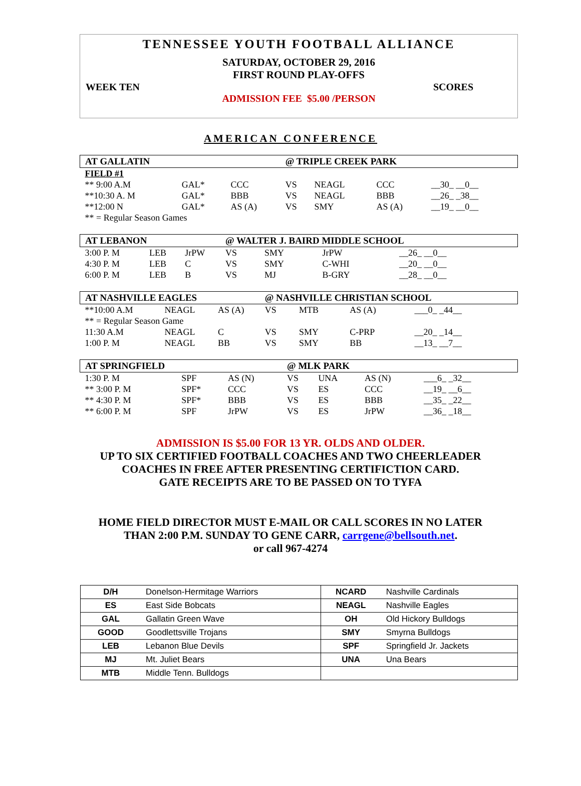TENNESSEE YOUTH FOOTBALL ALLIANCE
SATURDAY, OCTOBER 29, 2016
FIRST ROUND PLAY-OFFS
WEEK TEN SCORES
ADMISSION FEE $5.00 /PERSON
AMERICAN CONFERENCE
| AT GALLATIN | | | @ TRIPLE CREEK PARK | | | |
| FIELD #1 | | | | | | |
| ** 9:00 A.M | GAL* | CCC | VS | NEAGL | CCC | __30_ __0__ |
| **10:30 A. M | GAL* | BBB | VS | NEAGL | BBB | __26_ _38__ |
| **12:00 N | GAL* | AS (A) | VS | SMY | AS (A) | __19_ __0__ |
| ** = Regular Season Games | | | | | | |
| AT LEBANON | | | @ WALTER J. BAIRD MIDDLE SCHOOL | | | |
| 3:00 P. M | LEB | JrPW | VS | SMY | JrPW | __26_ __0__ |
| 4:30 P. M | LEB | C | VS | SMY | C-WHI | __20_ __0__ |
| 6:00 P. M | LEB | B | VS | MJ | B-GRY | __28_ __0__ |
| AT NASHVILLE EAGLES | | | @ NASHVILLE CHRISTIAN SCHOOL | | | |
| **10:00 A.M | NEAGL | AS (A) | VS | MTB | AS (A) | ___0_ _44__ |
| ** = Regular Season Game | | | | | | |
| 11:30 A.M | NEAGL | C | VS | SMY | C-PRP | __20_ _14__ |
| 1:00 P. M | NEAGL | BB | VS | SMY | BB | __13_ __7__ |
| AT SPRINGFIELD | | | @ MLK PARK | | | |
| 1:30 P. M | SPF | AS (N) | VS | UNA | AS (N) | ___6_ _32__ |
| ** 3:00 P. M | SPF* | CCC | VS | ES | CCC | __19_ __6__ |
| ** 4:30 P. M | SPF* | BBB | VS | ES | BBB | __35_ _22__ |
| ** 6:00 P. M | SPF | JrPW | VS | ES | JrPW | __36_ _18__ |
ADMISSION IS $5.00 FOR 13 YR. OLDS AND OLDER.
UP TO SIX CERTIFIED FOOTBALL COACHES AND TWO CHEERLEADER
COACHES IN FREE AFTER PRESENTING CERTIFICTION CARD.
GATE RECEIPTS ARE TO BE PASSED ON TO TYFA
HOME FIELD DIRECTOR MUST E-MAIL OR CALL SCORES IN NO LATER
THAN 2:00 P.M. SUNDAY TO GENE CARR, carrgene@bellsouth.net.
or call 967-4274
| D/H | Donelson-Hermitage Warriors | NCARD | Nashville Cardinals |
| ES | East Side Bobcats | NEAGL | Nashville Eagles |
| GAL | Gallatin Green Wave | OH | Old Hickory Bulldogs |
| GOOD | Goodlettsville Trojans | SMY | Smyrna Bulldogs |
| LEB | Lebanon Blue Devils | SPF | Springfield Jr. Jackets |
| MJ | Mt. Juliet Bears | UNA | Una Bears |
| MTB | Middle Tenn. Bulldogs | | |